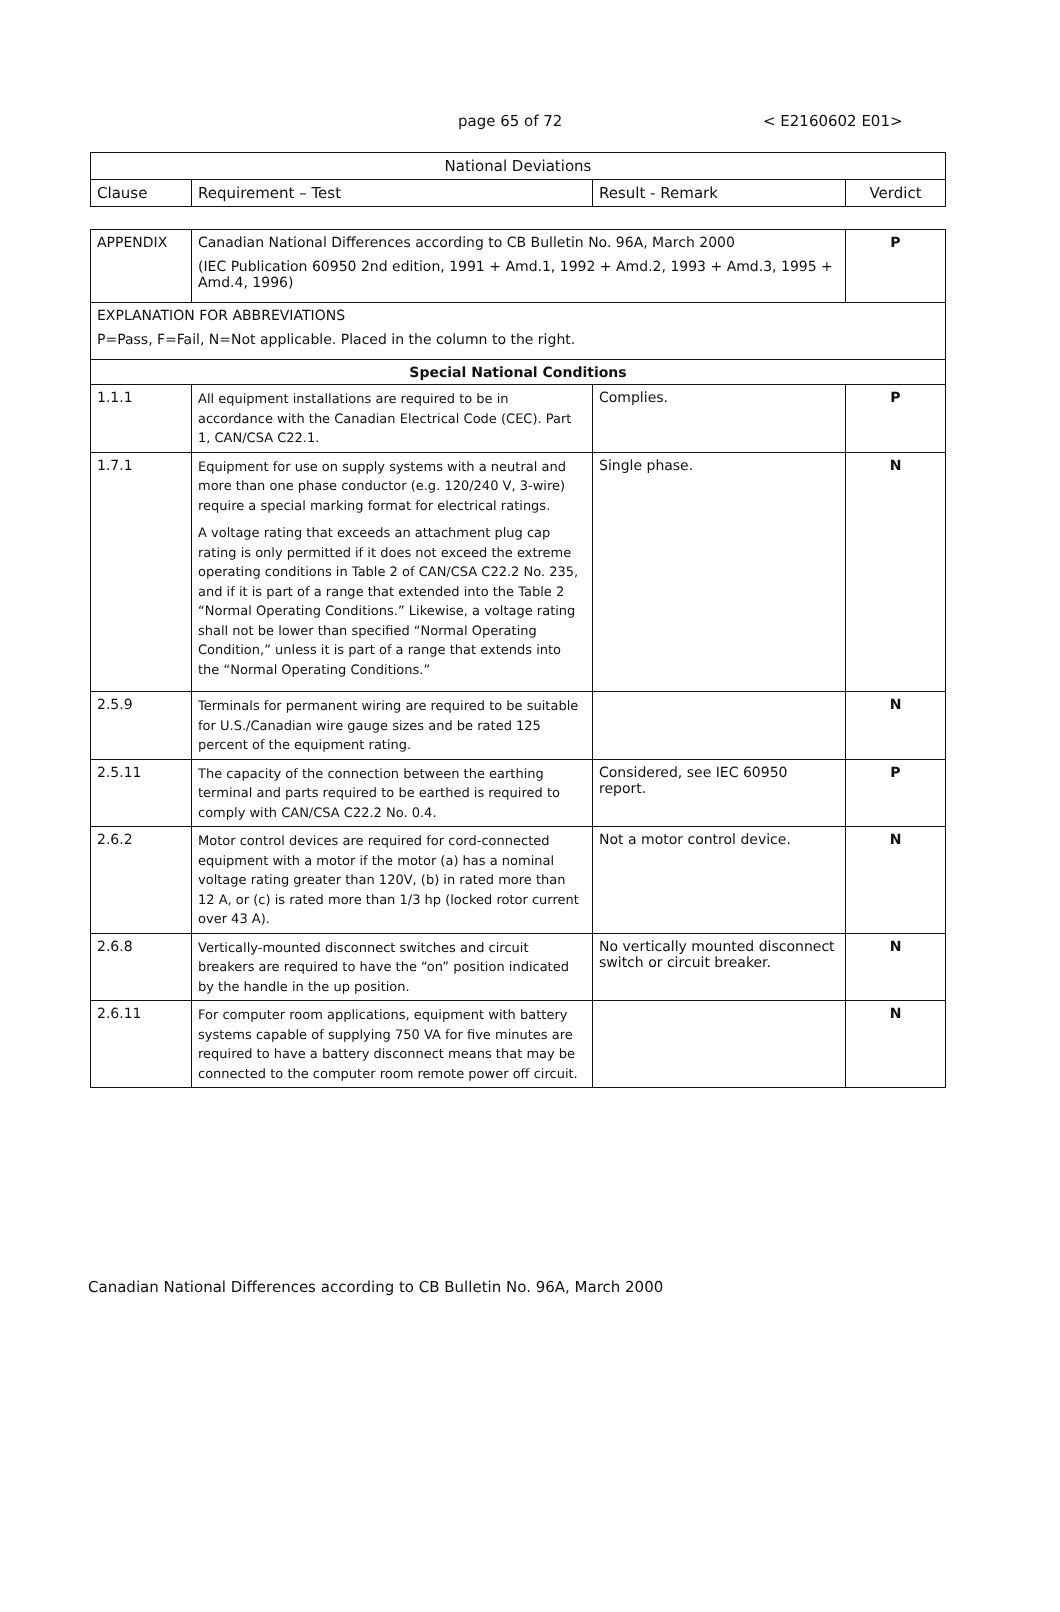page 65 of 72 < E2160602 E01>
| National Deviations | | | |
| --- | --- | --- | --- |
| Clause | Requirement – Test | Result - Remark | Verdict |
| APPENDIX | Canadian National Differences according to CB Bulletin No. 96A, March 2000 (IEC Publication 60950 2nd edition, 1991 + Amd.1, 1992 + Amd.2, 1993 + Amd.3, 1995 + Amd.4, 1996) | | P |
| EXPLANATION FOR ABBREVIATIONS P=Pass, F=Fail, N=Not applicable. Placed in the column to the right. | | | |
| Special National Conditions | | | |
| 1.1.1 | All equipment installations are required to be in accordance with the Canadian Electrical Code (CEC). Part 1, CAN/CSA C22.1. | Complies. | P |
| 1.7.1 | Equipment for use on supply systems with a neutral and more than one phase conductor (e.g. 120/240 V, 3-wire) require a special marking format for electrical ratings. A voltage rating that exceeds an attachment plug cap rating is only permitted if it does not exceed the extreme operating conditions in Table 2 of CAN/CSA C22.2 No. 235, and if it is part of a range that extended into the Table 2 “Normal Operating Conditions.” Likewise, a voltage rating shall not be lower than specified “Normal Operating Condition,” unless it is part of a range that extends into the “Normal Operating Conditions.” | Single phase. | N |
| 2.5.9 | Terminals for permanent wiring are required to be suitable for U.S./Canadian wire gauge sizes and be rated 125 percent of the equipment rating. | | N |
| 2.5.11 | The capacity of the connection between the earthing terminal and parts required to be earthed is required to comply with CAN/CSA C22.2 No. 0.4. | Considered, see IEC 60950 report. | P |
| 2.6.2 | Motor control devices are required for cord-connected equipment with a motor if the motor (a) has a nominal voltage rating greater than 120V, (b) in rated more than 12 A, or (c) is rated more than 1/3 hp (locked rotor current over 43 A). | Not a motor control device. | N |
| 2.6.8 | Vertically-mounted disconnect switches and circuit breakers are required to have the “on” position indicated by the handle in the up position. | No vertically mounted disconnect switch or circuit breaker. | N |
| 2.6.11 | For computer room applications, equipment with battery systems capable of supplying 750 VA for five minutes are required to have a battery disconnect means that may be connected to the computer room remote power off circuit. | | N |
Canadian National Differences according to CB Bulletin No. 96A, March 2000